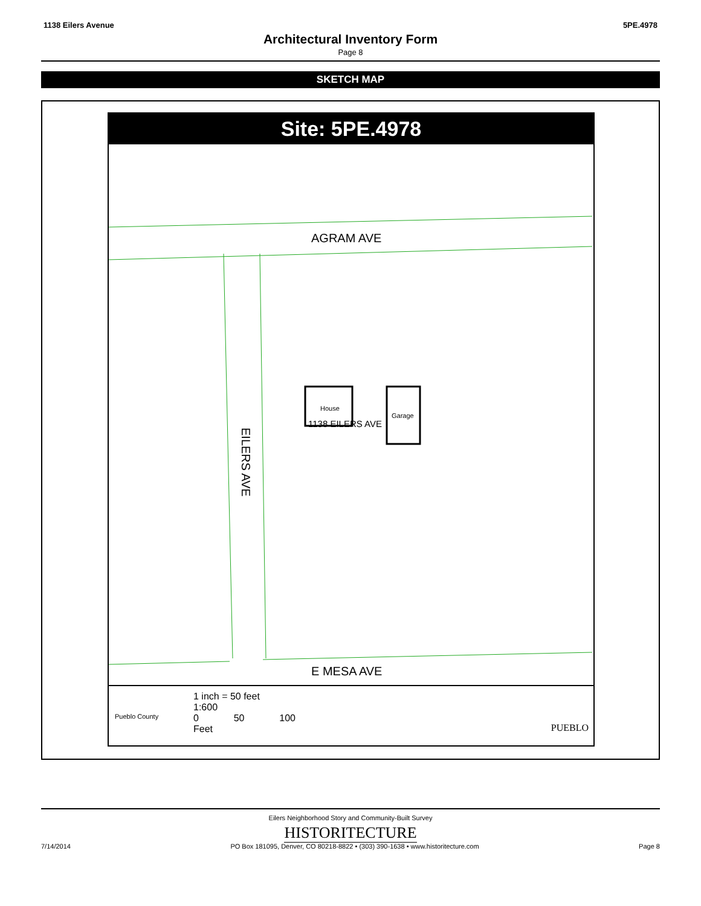1138 Eilers Avenue 5PE.4978
Architectural Inventory Form
Page 8
SKETCH MAP
Site: 5PE.4978
AGRAM AVE
E MESA AVE
EILERS AVE
House
Garage
1138 EILERS AVE
Pueblo County
1 inch = 50 feet
1:600
0 50 100
Feet
PUEBLO
Eilers Neighborhood Story and Community-Built Survey
HISTORITECTURE
7/14/2014 PO Box 181095, Denver, CO 80218-8822 • (303) 390-1638 • www.historitecture.com Page 8